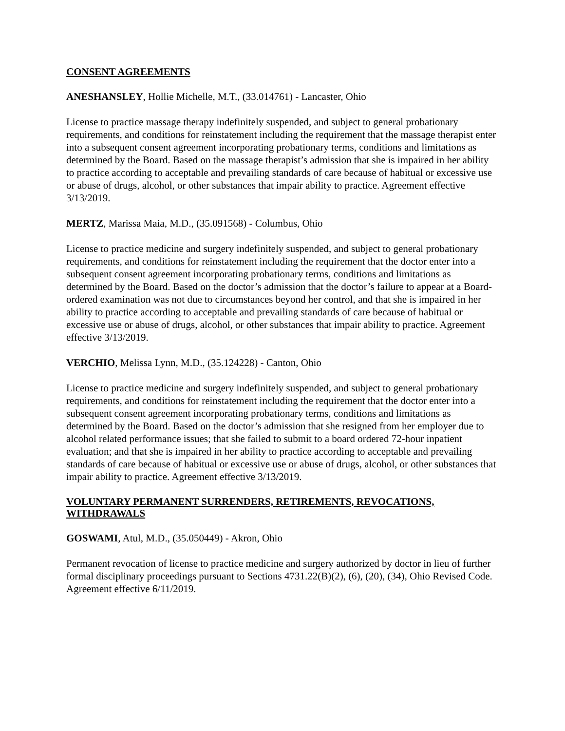CONSENT AGREEMENTS
ANESHANSLEY, Hollie Michelle, M.T., (33.014761) - Lancaster, Ohio
License to practice massage therapy indefinitely suspended, and subject to general probationary requirements, and conditions for reinstatement including the requirement that the massage therapist enter into a subsequent consent agreement incorporating probationary terms, conditions and limitations as determined by the Board. Based on the massage therapist’s admission that she is impaired in her ability to practice according to acceptable and prevailing standards of care because of habitual or excessive use or abuse of drugs, alcohol, or other substances that impair ability to practice. Agreement effective 3/13/2019.
MERTZ, Marissa Maia, M.D., (35.091568) - Columbus, Ohio
License to practice medicine and surgery indefinitely suspended, and subject to general probationary requirements, and conditions for reinstatement including the requirement that the doctor enter into a subsequent consent agreement incorporating probationary terms, conditions and limitations as determined by the Board. Based on the doctor’s admission that the doctor’s failure to appear at a Board-ordered examination was not due to circumstances beyond her control, and that she is impaired in her ability to practice according to acceptable and prevailing standards of care because of habitual or excessive use or abuse of drugs, alcohol, or other substances that impair ability to practice. Agreement effective 3/13/2019.
VERCHIO, Melissa Lynn, M.D., (35.124228) - Canton, Ohio
License to practice medicine and surgery indefinitely suspended, and subject to general probationary requirements, and conditions for reinstatement including the requirement that the doctor enter into a subsequent consent agreement incorporating probationary terms, conditions and limitations as determined by the Board. Based on the doctor’s admission that she resigned from her employer due to alcohol related performance issues; that she failed to submit to a board ordered 72-hour inpatient evaluation; and that she is impaired in her ability to practice according to acceptable and prevailing standards of care because of habitual or excessive use or abuse of drugs, alcohol, or other substances that impair ability to practice. Agreement effective 3/13/2019.
VOLUNTARY PERMANENT SURRENDERS, RETIREMENTS, REVOCATIONS, WITHDRAWALS
GOSWAMI, Atul, M.D., (35.050449) - Akron, Ohio
Permanent revocation of license to practice medicine and surgery authorized by doctor in lieu of further formal disciplinary proceedings pursuant to Sections 4731.22(B)(2), (6), (20), (34), Ohio Revised Code. Agreement effective 6/11/2019.